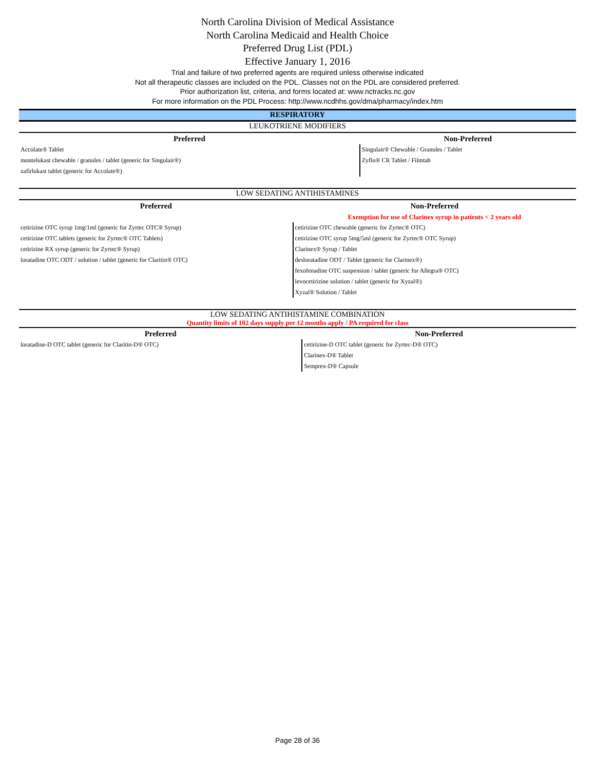North Carolina Division of Medical Assistance
North Carolina Medicaid and Health Choice
Preferred Drug List (PDL)
Effective January 1, 2016
Trial and failure of two preferred agents are required unless otherwise indicated
Not all therapeutic classes are included on the PDL. Classes not on the PDL are considered preferred.
Prior authorization list, criteria, and forms located at: www.nctracks.nc.gov
For more information on the PDL Process: http://www.ncdhhs.gov/dma/pharmacy/index.htm
RESPIRATORY
LEUKOTRIENE MODIFIERS
| Preferred | Non-Preferred |
| --- | --- |
| Accolate® Tablet | Singulair® Chewable / Granules / Tablet |
| montelukast chewable / granules / tablet (generic for Singulair®) | Zyflo® CR Tablet / Filmtab |
| zafirlukast tablet (generic for Accolate®) | |
LOW SEDATING ANTIHISTAMINES
| Preferred | Non-Preferred |
| --- | --- |
| | Exemption for use of Clarinex syrup in patients < 2 years old |
| cetirizine OTC syrup 1mg/1ml (generic for Zyrtec OTC® Syrup) | cetirizine OTC chewable (generic for Zyrtec® OTC) |
| cetirizine OTC tablets (generic for Zyrtec® OTC Tablets) | cetirizine OTC syrup 5mg/5ml (generic for Zyrtec® OTC Syrup) |
| cetirizine RX syrup (generic for Zyrtec® Syrup) | Clarinex® Syrup / Tablet |
| loratadine OTC ODT / solution / tablet (generic for Claritin® OTC) | desloratadine ODT / Tablet (generic for Clarinex®) |
| | fexofenadine OTC suspension / tablet (generic for Allegra® OTC) |
| | levocetirizine solution / tablet (generic for Xyzal®) |
| | Xyzal® Solution / Tablet |
LOW SEDATING ANTIHISTAMINE COMBINATION
Quantity limits of 102 days supply per 12 months apply / PA required for class
| Preferred | Non-Preferred |
| --- | --- |
| loratadine-D OTC tablet (generic for Claritin-D® OTC) | cetirizine-D OTC tablet (generic for Zyrtec-D® OTC) |
| | Clarinex-D® Tablet |
| | Semprex-D® Capsule |
Page 28 of 36